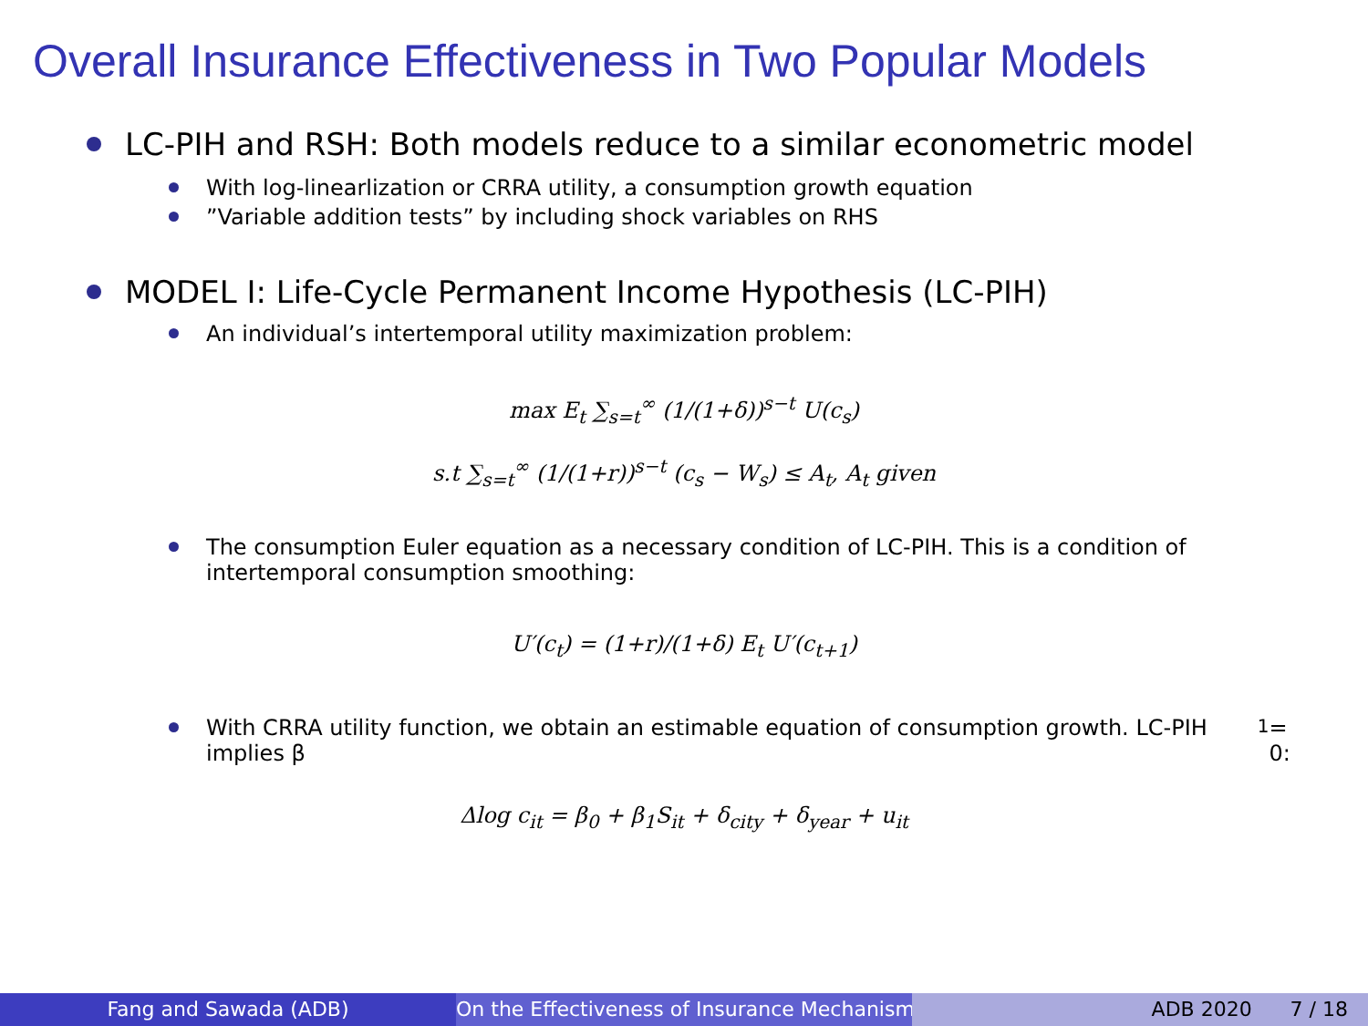Overall Insurance Effectiveness in Two Popular Models
LC-PIH and RSH: Both models reduce to a similar econometric model
With log-linearlization or CRRA utility, a consumption growth equation
”Variable addition tests” by including shock variables on RHS
MODEL I: Life-Cycle Permanent Income Hypothesis (LC-PIH)
An individual’s intertemporal utility maximization problem:
max E<sub>t</sub> ∑<sub>s=t</sub><sup>∞</sup> (1/(1+δ))<sup>s−t</sup> U(c<sub>s</sub>)
s.t ∑<sub>s=t</sub><sup>∞</sup> (1/(1+r))<sup>s−t</sup> (c<sub>s</sub> − W<sub>s</sub>) ≤ A<sub>t</sub>, A<sub>t</sub> given
The consumption Euler equation as a necessary condition of LC-PIH. This is a condition of intertemporal consumption smoothing:
U′(c<sub>t</sub>) = (1+r)/(1+δ) E<sub>t</sub> U′(c<sub>t+1</sub>)
With CRRA utility function, we obtain an estimable equation of consumption growth. LC-PIH implies β<sub>1</sub> = 0:
Δlog c<sub>it</sub> = β<sub>0</sub> + β<sub>1</sub>S<sub>it</sub> + δ<sub>city</sub> + δ<sub>year</sub> + u<sub>it</sub>
Fang and Sawada (ADB) On the Effectiveness of Insurance Mechanisms ADB 2020 7 / 18